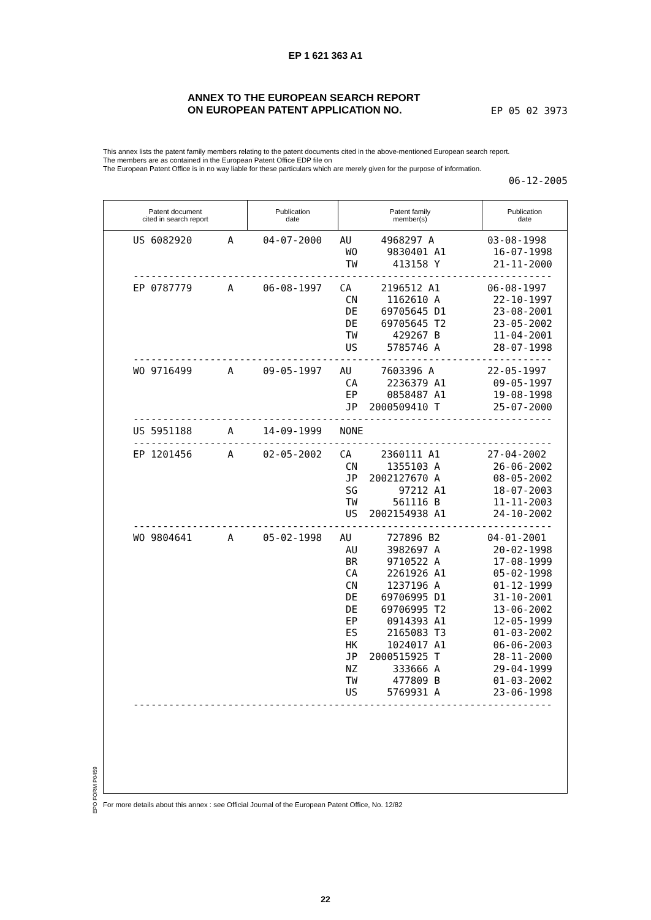EP 1 621 363 A1
ANNEX TO THE EUROPEAN SEARCH REPORT
ON EUROPEAN PATENT APPLICATION NO.
EP 05 02 3973
This annex lists the patent family members relating to the patent documents cited in the above-mentioned European search report.
The members are as contained in the European Patent Office EDP file on
The European Patent Office is in no way liable for these particulars which are merely given for the purpose of information.
06-12-2005
| Patent document cited in search report | Publication date | Patent family member(s) | Publication date |
| --- | --- | --- | --- |
US 6082920 A 04-07-2000 AU 4968297 A 03-08-1998 WO 9830401 A1 16-07-1998 TW 413158 Y 21-11-2000 ----------------------------------------------------------------------- EP 0787779 A 06-08-1997 CA 2196512 A1 06-08-1997 CN 1162610 A 22-10-1997 DE 69705645 D1 23-08-2001 DE 69705645 T2 23-05-2002 TW 429267 B 11-04-2001 US 5785746 A 28-07-1998 ----------------------------------------------------------------------- WO 9716499 A 09-05-1997 AU 7603396 A 22-05-1997 CA 2236379 A1 09-05-1997 EP 0858487 A1 19-08-1998 JP 2000509410 T 25-07-2000 ----------------------------------------------------------------------- US 5951188 A 14-09-1999 NONE ----------------------------------------------------------------------- EP 1201456 A 02-05-2002 CA 2360111 A1 27-04-2002 CN 1355103 A 26-06-2002 JP 2002127670 A 08-05-2002 SG 97212 A1 18-07-2003 TW 561116 B 11-11-2003 US 2002154938 A1 24-10-2002 ----------------------------------------------------------------------- WO 9804641 A 05-02-1998 AU 727896 B2 04-01-2001 AU 3982697 A 20-02-1998 BR 9710522 A 17-08-1999 CA 2261926 A1 05-02-1998 CN 1237196 A 01-12-1999 DE 69706995 D1 31-10-2001 DE 69706995 T2 13-06-2002 EP 0914393 A1 12-05-1999 ES 2165083 T3 01-03-2002 HK 1024017 A1 06-06-2003 JP 2000515925 T 28-11-2000 NZ 333666 A 29-04-1999 TW 477809 B 01-03-2002 US 5769931 A 23-06-1998 -----------------------------------------------------------------------
EPO FORM P0459
For more details about this annex : see Official Journal of the European Patent Office, No. 12/82
22